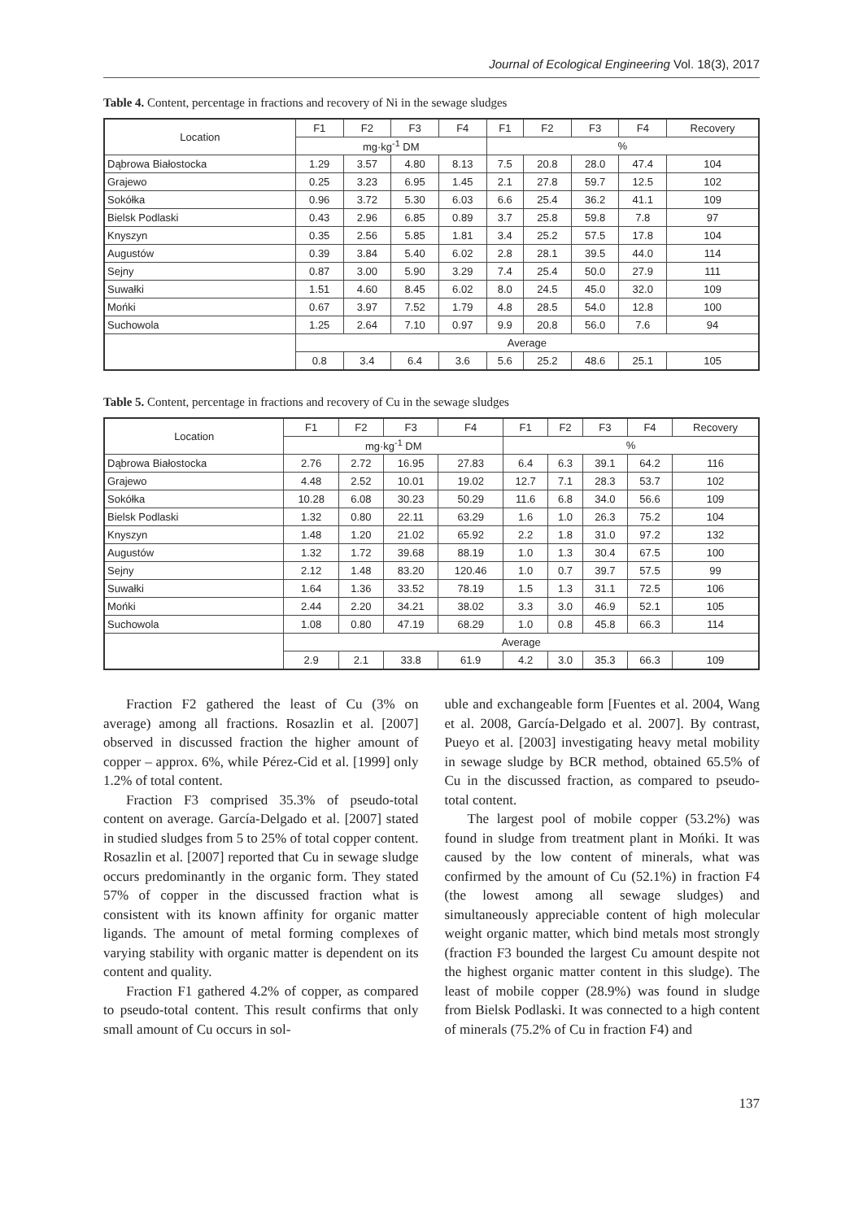Journal of Ecological Engineering Vol. 18(3), 2017
Table 4. Content, percentage in fractions and recovery of Ni in the sewage sludges
| Location | F1 | F2 | F3 | F4 | F1 | F2 | F3 | F4 | Recovery |
| --- | --- | --- | --- | --- | --- | --- | --- | --- | --- |
| | mg·kg<sup>-1</sup> DM | | | | % | | | | |
| Dąbrowa Białostocka | 1.29 | 3.57 | 4.80 | 8.13 | 7.5 | 20.8 | 28.0 | 47.4 | 104 |
| Grajewo | 0.25 | 3.23 | 6.95 | 1.45 | 2.1 | 27.8 | 59.7 | 12.5 | 102 |
| Sokółka | 0.96 | 3.72 | 5.30 | 6.03 | 6.6 | 25.4 | 36.2 | 41.1 | 109 |
| Bielsk Podlaski | 0.43 | 2.96 | 6.85 | 0.89 | 3.7 | 25.8 | 59.8 | 7.8 | 97 |
| Knyszyn | 0.35 | 2.56 | 5.85 | 1.81 | 3.4 | 25.2 | 57.5 | 17.8 | 104 |
| Augustów | 0.39 | 3.84 | 5.40 | 6.02 | 2.8 | 28.1 | 39.5 | 44.0 | 114 |
| Sejny | 0.87 | 3.00 | 5.90 | 3.29 | 7.4 | 25.4 | 50.0 | 27.9 | 111 |
| Suwałki | 1.51 | 4.60 | 8.45 | 6.02 | 8.0 | 24.5 | 45.0 | 32.0 | 109 |
| Mońki | 0.67 | 3.97 | 7.52 | 1.79 | 4.8 | 28.5 | 54.0 | 12.8 | 100 |
| Suchowola | 1.25 | 2.64 | 7.10 | 0.97 | 9.9 | 20.8 | 56.0 | 7.6 | 94 |
| | Average | | | | | | | | |
| | 0.8 | 3.4 | 6.4 | 3.6 | 5.6 | 25.2 | 48.6 | 25.1 | 105 |
Table 5. Content, percentage in fractions and recovery of Cu in the sewage sludges
| Location | F1 | F2 | F3 | F4 | F1 | F2 | F3 | F4 | Recovery |
| --- | --- | --- | --- | --- | --- | --- | --- | --- | --- |
| | mg·kg<sup>-1</sup> DM | | | | % | | | | |
| Dąbrowa Białostocka | 2.76 | 2.72 | 16.95 | 27.83 | 6.4 | 6.3 | 39.1 | 64.2 | 116 |
| Grajewo | 4.48 | 2.52 | 10.01 | 19.02 | 12.7 | 7.1 | 28.3 | 53.7 | 102 |
| Sokółka | 10.28 | 6.08 | 30.23 | 50.29 | 11.6 | 6.8 | 34.0 | 56.6 | 109 |
| Bielsk Podlaski | 1.32 | 0.80 | 22.11 | 63.29 | 1.6 | 1.0 | 26.3 | 75.2 | 104 |
| Knyszyn | 1.48 | 1.20 | 21.02 | 65.92 | 2.2 | 1.8 | 31.0 | 97.2 | 132 |
| Augustów | 1.32 | 1.72 | 39.68 | 88.19 | 1.0 | 1.3 | 30.4 | 67.5 | 100 |
| Sejny | 2.12 | 1.48 | 83.20 | 120.46 | 1.0 | 0.7 | 39.7 | 57.5 | 99 |
| Suwałki | 1.64 | 1.36 | 33.52 | 78.19 | 1.5 | 1.3 | 31.1 | 72.5 | 106 |
| Mońki | 2.44 | 2.20 | 34.21 | 38.02 | 3.3 | 3.0 | 46.9 | 52.1 | 105 |
| Suchowola | 1.08 | 0.80 | 47.19 | 68.29 | 1.0 | 0.8 | 45.8 | 66.3 | 114 |
| | Average | | | | | | | | |
| | 2.9 | 2.1 | 33.8 | 61.9 | 4.2 | 3.0 | 35.3 | 66.3 | 109 |
Fraction F2 gathered the least of Cu (3% on average) among all fractions. Rosazlin et al. [2007] observed in discussed fraction the higher amount of copper – approx. 6%, while Pérez-Cid et al. [1999] only 1.2% of total content.
Fraction F3 comprised 35.3% of pseudo-total content on average. García-Delgado et al. [2007] stated in studied sludges from 5 to 25% of total copper content. Rosazlin et al. [2007] reported that Cu in sewage sludge occurs predominantly in the organic form. They stated 57% of copper in the discussed fraction what is consistent with its known affinity for organic matter ligands. The amount of metal forming complexes of varying stability with organic matter is dependent on its content and quality.
Fraction F1 gathered 4.2% of copper, as compared to pseudo-total content. This result confirms that only small amount of Cu occurs in sol-
uble and exchangeable form [Fuentes et al. 2004, Wang et al. 2008, García-Delgado et al. 2007]. By contrast, Pueyo et al. [2003] investigating heavy metal mobility in sewage sludge by BCR method, obtained 65.5% of Cu in the discussed fraction, as compared to pseudo-total content.
The largest pool of mobile copper (53.2%) was found in sludge from treatment plant in Mońki. It was caused by the low content of minerals, what was confirmed by the amount of Cu (52.1%) in fraction F4 (the lowest among all sewage sludges) and simultaneously appreciable content of high molecular weight organic matter, which bind metals most strongly (fraction F3 bounded the largest Cu amount despite not the highest organic matter content in this sludge). The least of mobile copper (28.9%) was found in sludge from Bielsk Podlaski. It was connected to a high content of minerals (75.2% of Cu in fraction F4) and
137